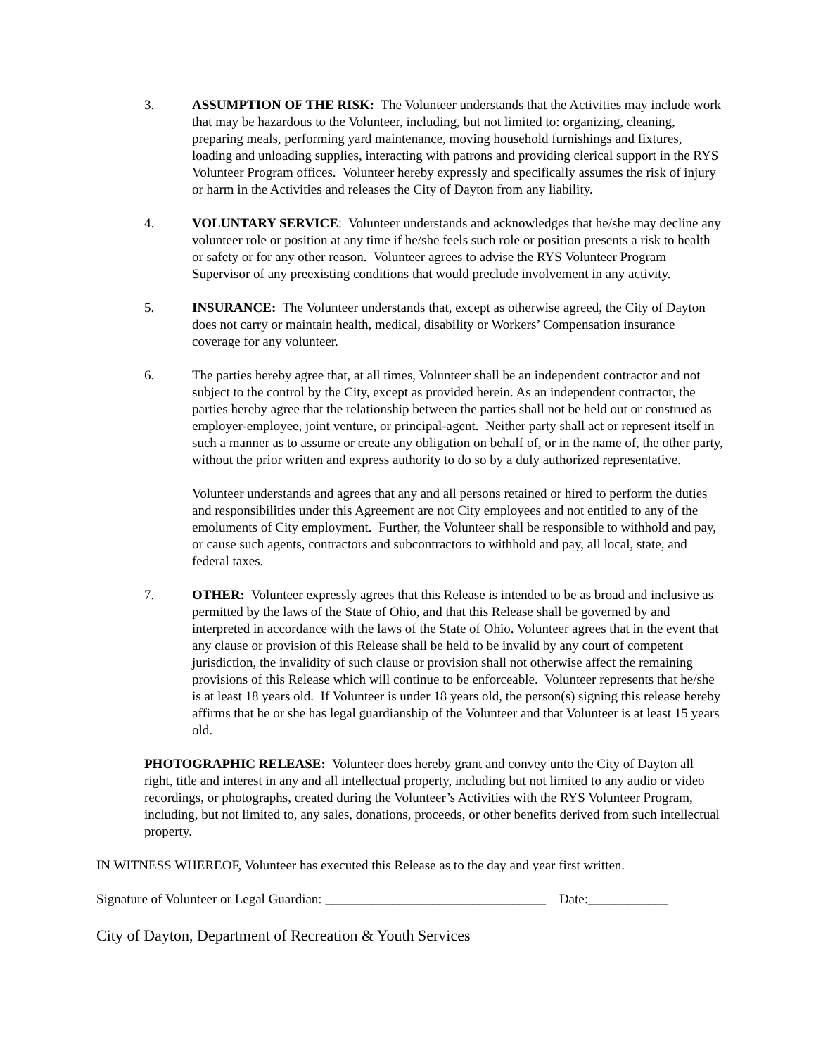3. ASSUMPTION OF THE RISK: The Volunteer understands that the Activities may include work that may be hazardous to the Volunteer, including, but not limited to: organizing, cleaning, preparing meals, performing yard maintenance, moving household furnishings and fixtures, loading and unloading supplies, interacting with patrons and providing clerical support in the RYS Volunteer Program offices. Volunteer hereby expressly and specifically assumes the risk of injury or harm in the Activities and releases the City of Dayton from any liability.
4. VOLUNTARY SERVICE: Volunteer understands and acknowledges that he/she may decline any volunteer role or position at any time if he/she feels such role or position presents a risk to health or safety or for any other reason. Volunteer agrees to advise the RYS Volunteer Program Supervisor of any preexisting conditions that would preclude involvement in any activity.
5. INSURANCE: The Volunteer understands that, except as otherwise agreed, the City of Dayton does not carry or maintain health, medical, disability or Workers’ Compensation insurance coverage for any volunteer.
6. The parties hereby agree that, at all times, Volunteer shall be an independent contractor and not subject to the control by the City, except as provided herein. As an independent contractor, the parties hereby agree that the relationship between the parties shall not be held out or construed as employer-employee, joint venture, or principal-agent. Neither party shall act or represent itself in such a manner as to assume or create any obligation on behalf of, or in the name of, the other party, without the prior written and express authority to do so by a duly authorized representative.
Volunteer understands and agrees that any and all persons retained or hired to perform the duties and responsibilities under this Agreement are not City employees and not entitled to any of the emoluments of City employment. Further, the Volunteer shall be responsible to withhold and pay, or cause such agents, contractors and subcontractors to withhold and pay, all local, state, and federal taxes.
7. OTHER: Volunteer expressly agrees that this Release is intended to be as broad and inclusive as permitted by the laws of the State of Ohio, and that this Release shall be governed by and interpreted in accordance with the laws of the State of Ohio. Volunteer agrees that in the event that any clause or provision of this Release shall be held to be invalid by any court of competent jurisdiction, the invalidity of such clause or provision shall not otherwise affect the remaining provisions of this Release which will continue to be enforceable. Volunteer represents that he/she is at least 18 years old. If Volunteer is under 18 years old, the person(s) signing this release hereby affirms that he or she has legal guardianship of the Volunteer and that Volunteer is at least 15 years old.
PHOTOGRAPHIC RELEASE: Volunteer does hereby grant and convey unto the City of Dayton all right, title and interest in any and all intellectual property, including but not limited to any audio or video recordings, or photographs, created during the Volunteer’s Activities with the RYS Volunteer Program, including, but not limited to, any sales, donations, proceeds, or other benefits derived from such intellectual property.
IN WITNESS WHEREOF, Volunteer has executed this Release as to the day and year first written.
Signature of Volunteer or Legal Guardian: _________________________________ Date:____________
City of Dayton, Department of Recreation & Youth Services